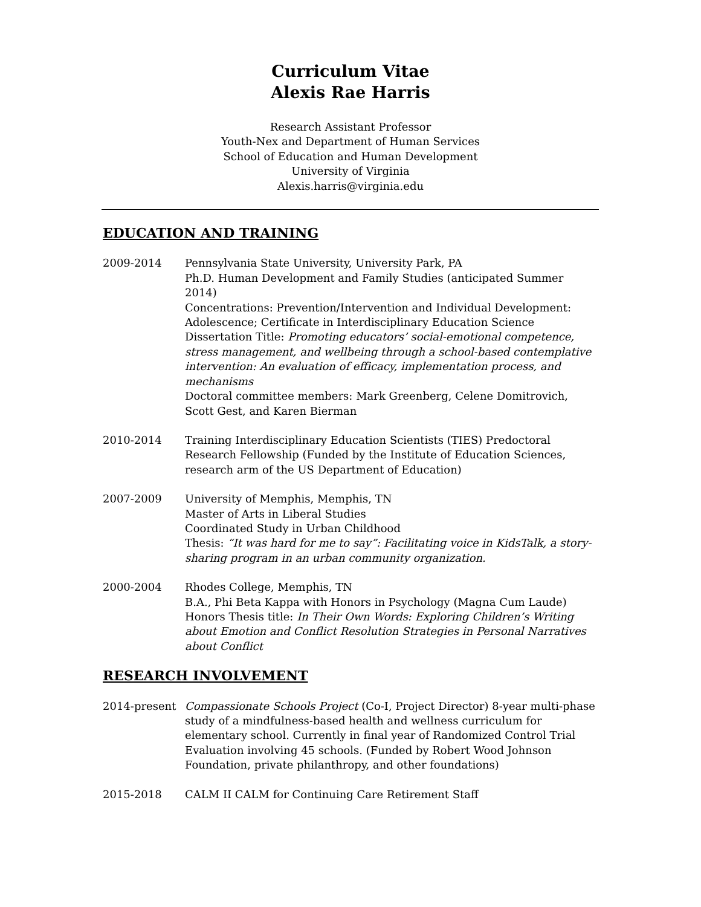Curriculum Vitae
Alexis Rae Harris
Research Assistant Professor
Youth-Nex and Department of Human Services
School of Education and Human Development
University of Virginia
Alexis.harris@virginia.edu
EDUCATION AND TRAINING
2009-2014 Pennsylvania State University, University Park, PA
Ph.D. Human Development and Family Studies (anticipated Summer 2014)
Concentrations: Prevention/Intervention and Individual Development: Adolescence; Certificate in Interdisciplinary Education Science
Dissertation Title: Promoting educators’ social-emotional competence, stress management, and wellbeing through a school-based contemplative intervention: An evaluation of efficacy, implementation process, and mechanisms
Doctoral committee members: Mark Greenberg, Celene Domitrovich, Scott Gest, and Karen Bierman
2010-2014 Training Interdisciplinary Education Scientists (TIES) Predoctoral Research Fellowship (Funded by the Institute of Education Sciences, research arm of the US Department of Education)
2007-2009 University of Memphis, Memphis, TN
Master of Arts in Liberal Studies
Coordinated Study in Urban Childhood
Thesis: “It was hard for me to say”: Facilitating voice in KidsTalk, a story-sharing program in an urban community organization.
2000-2004 Rhodes College, Memphis, TN
B.A., Phi Beta Kappa with Honors in Psychology (Magna Cum Laude)
Honors Thesis title: In Their Own Words: Exploring Children’s Writing about Emotion and Conflict Resolution Strategies in Personal Narratives about Conflict
RESEARCH INVOLVEMENT
2014-present Compassionate Schools Project (Co-I, Project Director) 8-year multi-phase study of a mindfulness-based health and wellness curriculum for elementary school. Currently in final year of Randomized Control Trial Evaluation involving 45 schools. (Funded by Robert Wood Johnson Foundation, private philanthropy, and other foundations)
2015-2018 CALM II CALM for Continuing Care Retirement Staff